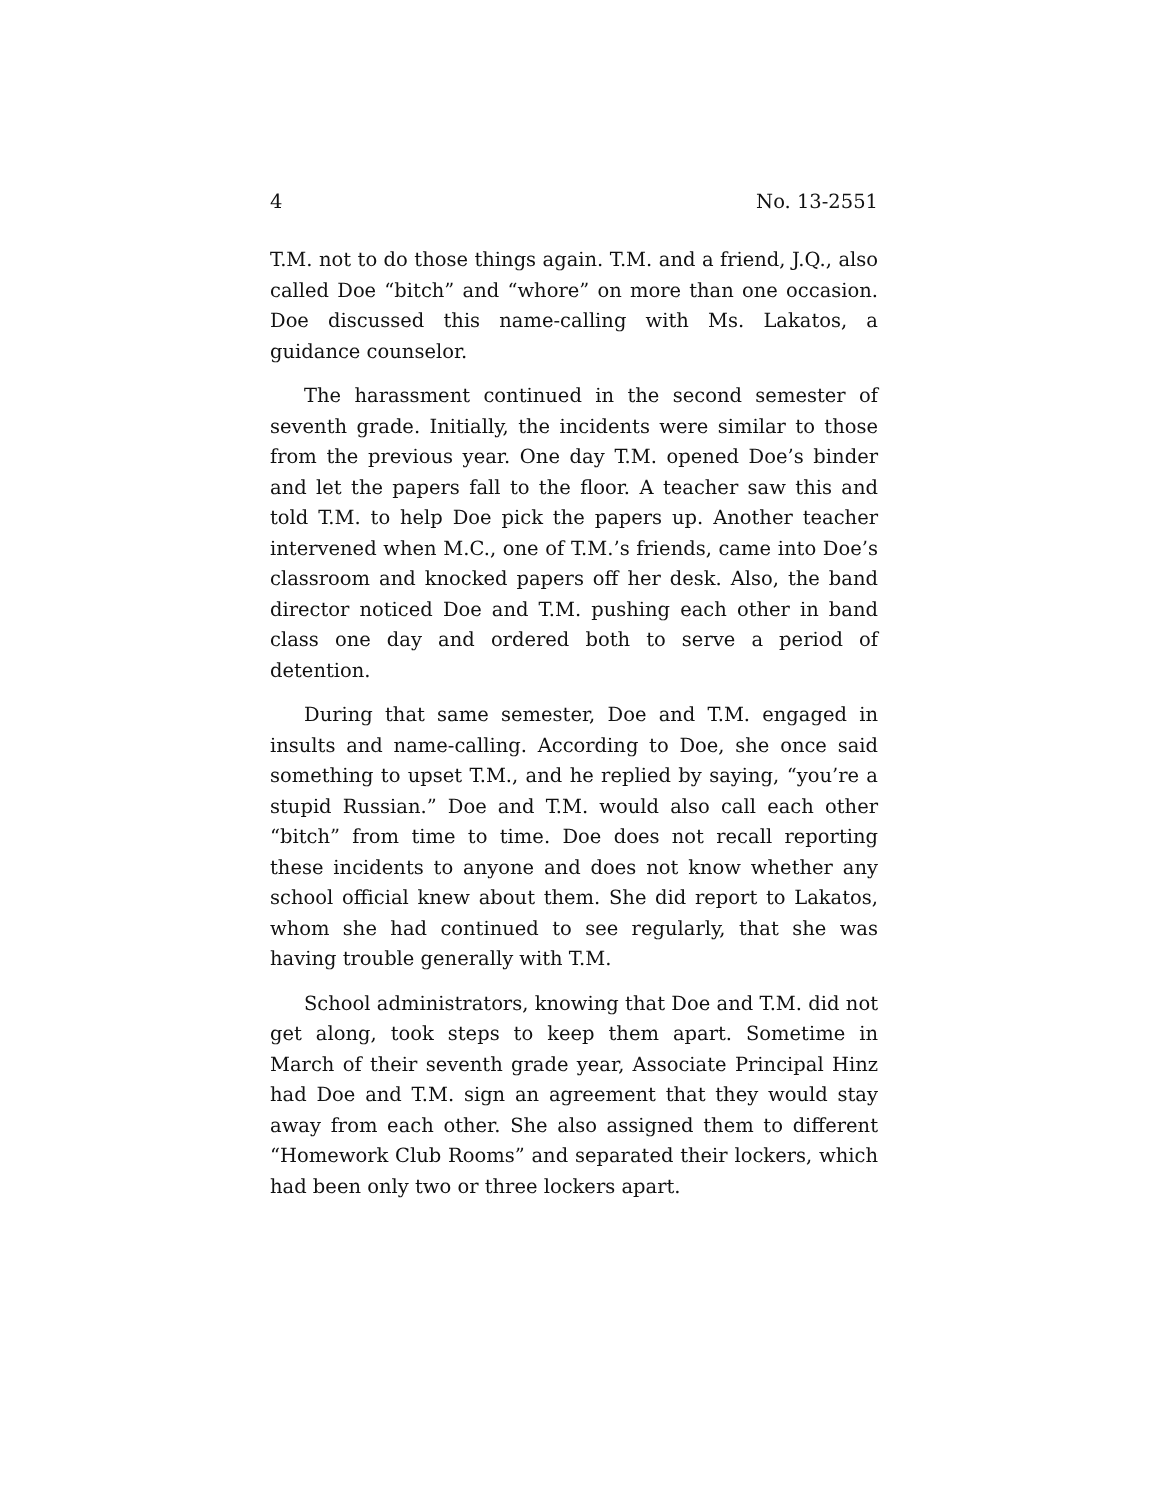4 No. 13-2551
T.M. not to do those things again. T.M. and a friend, J.Q., also called Doe “bitch” and “whore” on more than one occasion. Doe discussed this name-calling with Ms. Lakatos, a guidance counselor.
The harassment continued in the second semester of seventh grade. Initially, the incidents were similar to those from the previous year. One day T.M. opened Doe’s binder and let the papers fall to the floor. A teacher saw this and told T.M. to help Doe pick the papers up. Another teacher intervened when M.C., one of T.M.’s friends, came into Doe’s classroom and knocked papers off her desk. Also, the band director noticed Doe and T.M. pushing each other in band class one day and ordered both to serve a period of detention.
During that same semester, Doe and T.M. engaged in insults and name-calling. According to Doe, she once said something to upset T.M., and he replied by saying, “you’re a stupid Russian.” Doe and T.M. would also call each other “bitch” from time to time. Doe does not recall reporting these incidents to anyone and does not know whether any school official knew about them. She did report to Lakatos, whom she had continued to see regularly, that she was having trouble generally with T.M.
School administrators, knowing that Doe and T.M. did not get along, took steps to keep them apart. Sometime in March of their seventh grade year, Associate Principal Hinz had Doe and T.M. sign an agreement that they would stay away from each other. She also assigned them to different “Homework Club Rooms” and separated their lockers, which had been only two or three lockers apart.